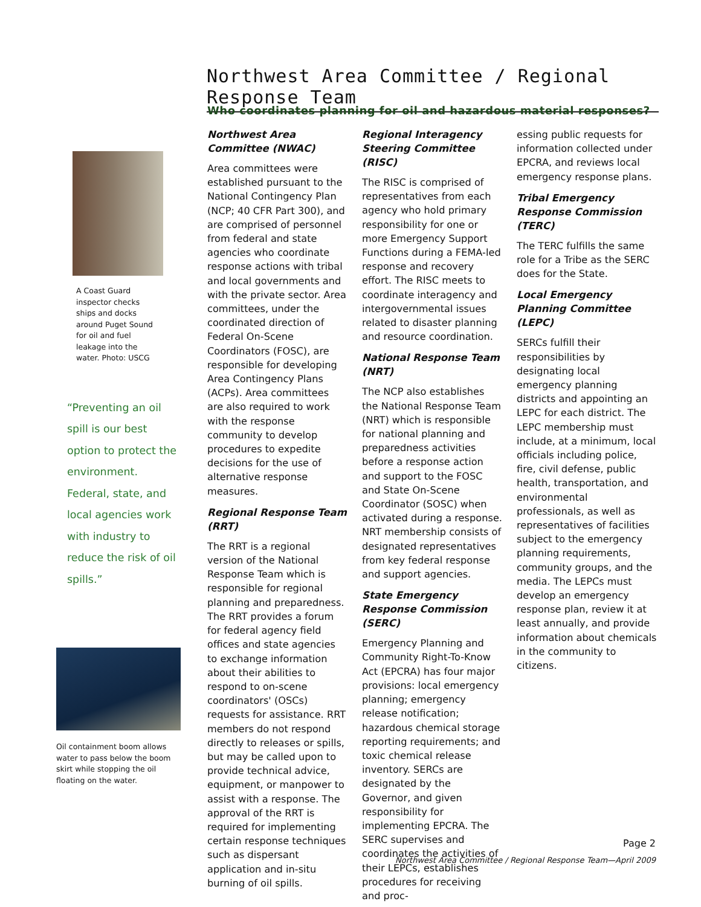Northwest Area Committee / Regional Response Team
A Coast Guard inspector checks ships and docks around Puget Sound for oil and fuel leakage into the water. Photo: USCG
“Preventing an oil spill is our best option to protect the environment. Federal, state, and local agencies work with industry to reduce the risk of oil spills.”
Oil containment boom allows water to pass below the boom skirt while stopping the oil floating on the water.
Who coordinates planning for oil and hazardous material responses?
Northwest Area Committee (NWAC)
Area committees were established pursuant to the National Contingency Plan (NCP; 40 CFR Part 300), and are comprised of personnel from federal and state agencies who coordinate response actions with tribal and local governments and with the private sector. Area committees, under the coordinated direction of Federal On-Scene Coordinators (FOSC), are responsible for developing Area Contingency Plans (ACPs). Area committees are also required to work with the response community to develop procedures to expedite decisions for the use of alternative response measures.
Regional Response Team (RRT)
The RRT is a regional version of the National Response Team which is responsible for regional planning and preparedness. The RRT provides a forum for federal agency field offices and state agencies to exchange information about their abilities to respond to on-scene coordinators' (OSCs) requests for assistance. RRT members do not respond directly to releases or spills, but may be called upon to provide technical advice, equipment, or manpower to assist with a response. The approval of the RRT is required for implementing certain response techniques such as dispersant application and in-situ burning of oil spills.
Regional Interagency Steering Committee (RISC)
The RISC is comprised of representatives from each agency who hold primary responsibility for one or more Emergency Support Functions during a FEMA-led response and recovery effort. The RISC meets to coordinate interagency and intergovernmental issues related to disaster planning and resource coordination.
National Response Team (NRT)
The NCP also establishes the National Response Team (NRT) which is responsible for national planning and preparedness activities before a response action and support to the FOSC and State On-Scene Coordinator (SOSC) when activated during a response. NRT membership consists of designated representatives from key federal response and support agencies.
State Emergency Response Commission (SERC)
Emergency Planning and Community Right-To-Know Act (EPCRA) has four major provisions: local emergency planning; emergency release notification; hazardous chemical storage reporting requirements; and toxic chemical release inventory. SERCs are designated by the Governor, and given responsibility for implementing EPCRA. The SERC supervises and coordinates the activities of their LEPCs, establishes procedures for receiving and proc-
essing public requests for information collected under EPCRA, and reviews local emergency response plans.
Tribal Emergency Response Commission (TERC)
The TERC fulfills the same role for a Tribe as the SERC does for the State.
Local Emergency Planning Committee (LEPC)
SERCs fulfill their responsibilities by designating local emergency planning districts and appointing an LEPC for each district. The LEPC membership must include, at a minimum, local officials including police, fire, civil defense, public health, transportation, and environmental professionals, as well as representatives of facilities subject to the emergency planning requirements, community groups, and the media. The LEPCs must develop an emergency response plan, review it at least annually, and provide information about chemicals in the community to citizens.
Page 2
Northwest Area Committee / Regional Response Team—April 2009